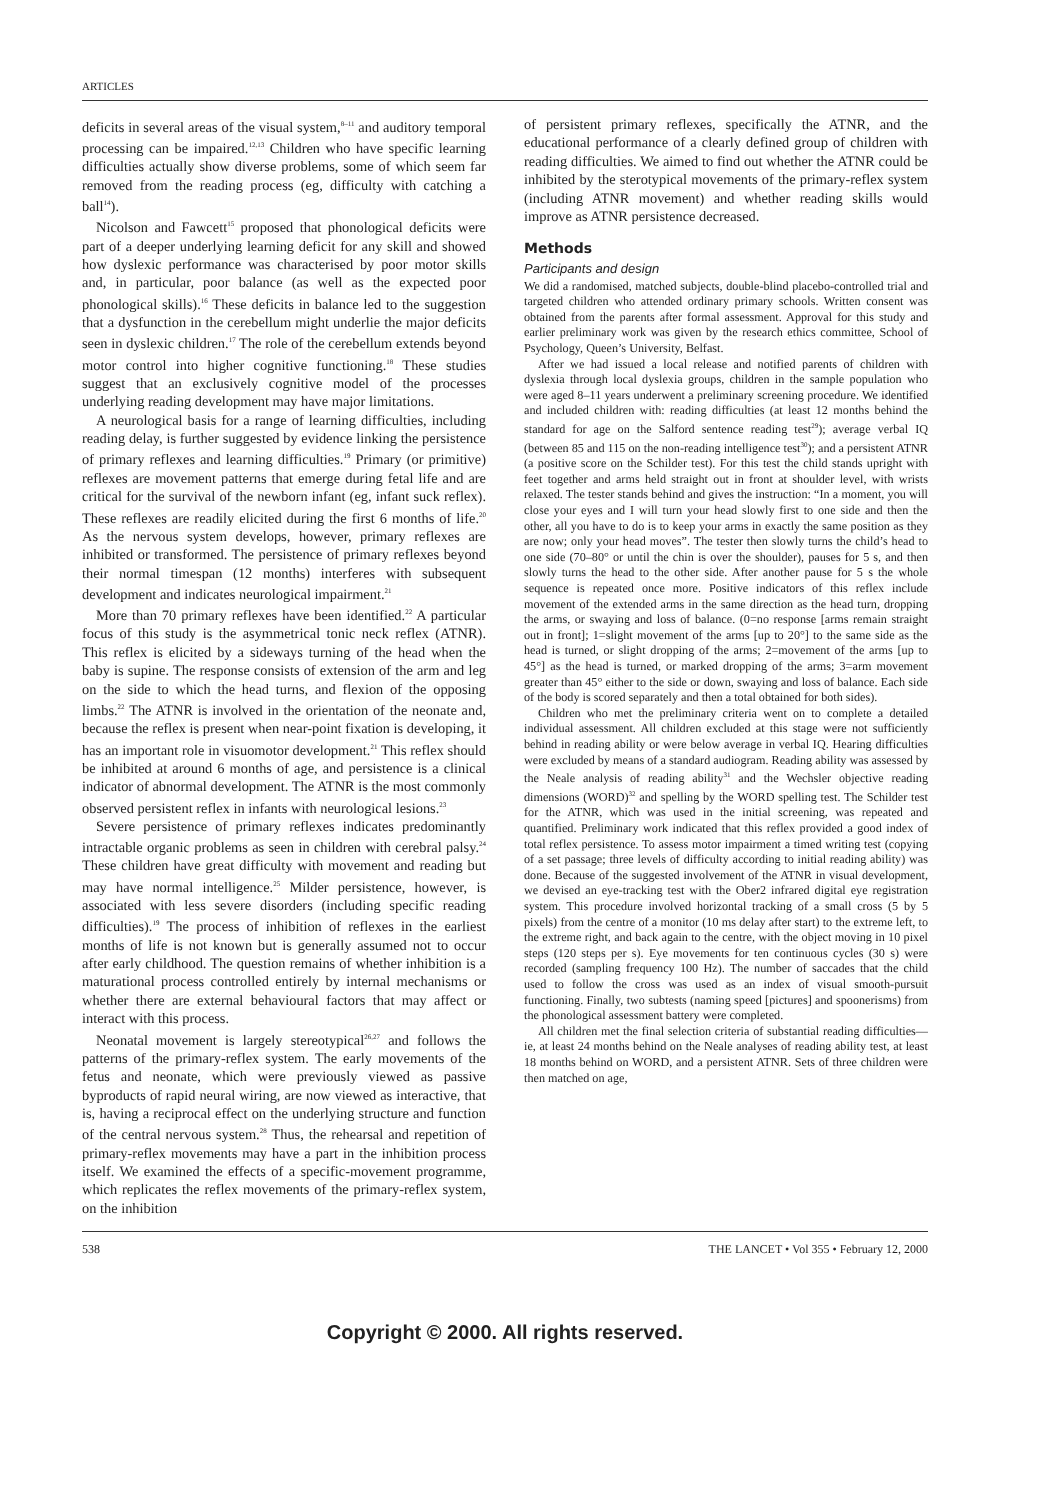ARTICLES
deficits in several areas of the visual system,<sup>8–11</sup> and auditory temporal processing can be impaired.<sup>12,13</sup> Children who have specific learning difficulties actually show diverse problems, some of which seem far removed from the reading process (eg, difficulty with catching a ball<sup>14</sup>).
Nicolson and Fawcett<sup>15</sup> proposed that phonological deficits were part of a deeper underlying learning deficit for any skill and showed how dyslexic performance was characterised by poor motor skills and, in particular, poor balance (as well as the expected poor phonological skills).<sup>16</sup> These deficits in balance led to the suggestion that a dysfunction in the cerebellum might underlie the major deficits seen in dyslexic children.<sup>17</sup> The role of the cerebellum extends beyond motor control into higher cognitive functioning.<sup>18</sup> These studies suggest that an exclusively cognitive model of the processes underlying reading development may have major limitations.
A neurological basis for a range of learning difficulties, including reading delay, is further suggested by evidence linking the persistence of primary reflexes and learning difficulties.<sup>19</sup> Primary (or primitive) reflexes are movement patterns that emerge during fetal life and are critical for the survival of the newborn infant (eg, infant suck reflex). These reflexes are readily elicited during the first 6 months of life.<sup>20</sup> As the nervous system develops, however, primary reflexes are inhibited or transformed. The persistence of primary reflexes beyond their normal timespan (12 months) interferes with subsequent development and indicates neurological impairment.<sup>21</sup>
More than 70 primary reflexes have been identified.<sup>22</sup> A particular focus of this study is the asymmetrical tonic neck reflex (ATNR). This reflex is elicited by a sideways turning of the head when the baby is supine. The response consists of extension of the arm and leg on the side to which the head turns, and flexion of the opposing limbs.<sup>22</sup> The ATNR is involved in the orientation of the neonate and, because the reflex is present when near-point fixation is developing, it has an important role in visuomotor development.<sup>21</sup> This reflex should be inhibited at around 6 months of age, and persistence is a clinical indicator of abnormal development. The ATNR is the most commonly observed persistent reflex in infants with neurological lesions.<sup>23</sup>
Severe persistence of primary reflexes indicates predominantly intractable organic problems as seen in children with cerebral palsy.<sup>24</sup> These children have great difficulty with movement and reading but may have normal intelligence.<sup>25</sup> Milder persistence, however, is associated with less severe disorders (including specific reading difficulties).<sup>19</sup> The process of inhibition of reflexes in the earliest months of life is not known but is generally assumed not to occur after early childhood. The question remains of whether inhibition is a maturational process controlled entirely by internal mechanisms or whether there are external behavioural factors that may affect or interact with this process.
Neonatal movement is largely stereotypical<sup>26,27</sup> and follows the patterns of the primary-reflex system. The early movements of the fetus and neonate, which were previously viewed as passive byproducts of rapid neural wiring, are now viewed as interactive, that is, having a reciprocal effect on the underlying structure and function of the central nervous system.<sup>28</sup> Thus, the rehearsal and repetition of primary-reflex movements may have a part in the inhibition process itself. We examined the effects of a specific-movement programme, which replicates the reflex movements of the primary-reflex system, on the inhibition
of persistent primary reflexes, specifically the ATNR, and the educational performance of a clearly defined group of children with reading difficulties. We aimed to find out whether the ATNR could be inhibited by the sterotypical movements of the primary-reflex system (including ATNR movement) and whether reading skills would improve as ATNR persistence decreased.
Methods
Participants and design
We did a randomised, matched subjects, double-blind placebo-controlled trial and targeted children who attended ordinary primary schools. Written consent was obtained from the parents after formal assessment. Approval for this study and earlier preliminary work was given by the research ethics committee, School of Psychology, Queen’s University, Belfast.
After we had issued a local release and notified parents of children with dyslexia through local dyslexia groups, children in the sample population who were aged 8–11 years underwent a preliminary screening procedure. We identified and included children with: reading difficulties (at least 12 months behind the standard for age on the Salford sentence reading test<sup>29</sup>); average verbal IQ (between 85 and 115 on the non-reading intelligence test<sup>30</sup>); and a persistent ATNR (a positive score on the Schilder test). For this test the child stands upright with feet together and arms held straight out in front at shoulder level, with wrists relaxed. The tester stands behind and gives the instruction: “In a moment, you will close your eyes and I will turn your head slowly first to one side and then the other, all you have to do is to keep your arms in exactly the same position as they are now; only your head moves”. The tester then slowly turns the child’s head to one side (70–80° or until the chin is over the shoulder), pauses for 5 s, and then slowly turns the head to the other side. After another pause for 5 s the whole sequence is repeated once more. Positive indicators of this reflex include movement of the extended arms in the same direction as the head turn, dropping the arms, or swaying and loss of balance. (0=no response [arms remain straight out in front]; 1=slight movement of the arms [up to 20°] to the same side as the head is turned, or slight dropping of the arms; 2=movement of the arms [up to 45°] as the head is turned, or marked dropping of the arms; 3=arm movement greater than 45° either to the side or down, swaying and loss of balance. Each side of the body is scored separately and then a total obtained for both sides).
Children who met the preliminary criteria went on to complete a detailed individual assessment. All children excluded at this stage were not sufficiently behind in reading ability or were below average in verbal IQ. Hearing difficulties were excluded by means of a standard audiogram. Reading ability was assessed by the Neale analysis of reading ability<sup>31</sup> and the Wechsler objective reading dimensions (WORD)<sup>32</sup> and spelling by the WORD spelling test. The Schilder test for the ATNR, which was used in the initial screening, was repeated and quantified. Preliminary work indicated that this reflex provided a good index of total reflex persistence. To assess motor impairment a timed writing test (copying of a set passage; three levels of difficulty according to initial reading ability) was done. Because of the suggested involvement of the ATNR in visual development, we devised an eye-tracking test with the Ober2 infrared digital eye registration system. This procedure involved horizontal tracking of a small cross (5 by 5 pixels) from the centre of a monitor (10 ms delay after start) to the extreme left, to the extreme right, and back again to the centre, with the object moving in 10 pixel steps (120 steps per s). Eye movements for ten continuous cycles (30 s) were recorded (sampling frequency 100 Hz). The number of saccades that the child used to follow the cross was used as an index of visual smooth-pursuit functioning. Finally, two subtests (naming speed [pictures] and spoonerisms) from the phonological assessment battery were completed.
All children met the final selection criteria of substantial reading difficulties—ie, at least 24 months behind on the Neale analyses of reading ability test, at least 18 months behind on WORD, and a persistent ATNR. Sets of three children were then matched on age,
538 THE LANCET • Vol 355 • February 12, 2000
Copyright © 2000. All rights reserved.